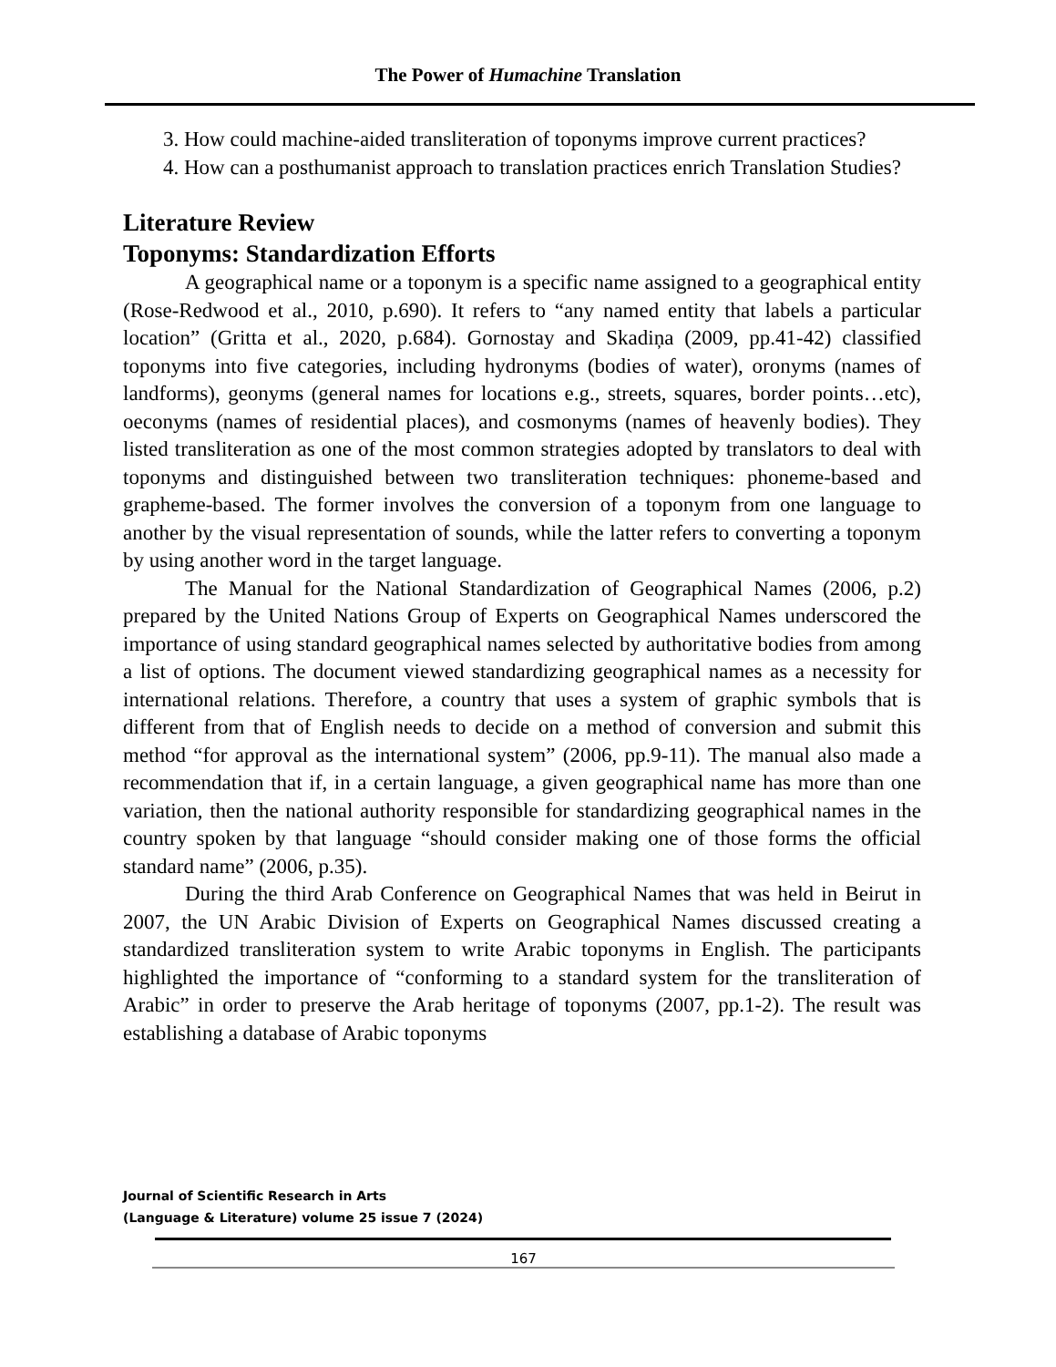The Power of Humachine Translation
3. How could machine-aided transliteration of toponyms improve current practices?
4. How can a posthumanist approach to translation practices enrich Translation Studies?
Literature Review
Toponyms: Standardization Efforts
A geographical name or a toponym is a specific name assigned to a geographical entity (Rose-Redwood et al., 2010, p.690). It refers to “any named entity that labels a particular location” (Gritta et al., 2020, p.684). Gornostay and Skadiņa (2009, pp.41-42) classified toponyms into five categories, including hydronyms (bodies of water), oronyms (names of landforms), geonyms (general names for locations e.g., streets, squares, border points…etc), oeconyms (names of residential places), and cosmonyms (names of heavenly bodies). They listed transliteration as one of the most common strategies adopted by translators to deal with toponyms and distinguished between two transliteration techniques: phoneme-based and grapheme-based. The former involves the conversion of a toponym from one language to another by the visual representation of sounds, while the latter refers to converting a toponym by using another word in the target language.
The Manual for the National Standardization of Geographical Names (2006, p.2) prepared by the United Nations Group of Experts on Geographical Names underscored the importance of using standard geographical names selected by authoritative bodies from among a list of options. The document viewed standardizing geographical names as a necessity for international relations. Therefore, a country that uses a system of graphic symbols that is different from that of English needs to decide on a method of conversion and submit this method “for approval as the international system” (2006, pp.9-11). The manual also made a recommendation that if, in a certain language, a given geographical name has more than one variation, then the national authority responsible for standardizing geographical names in the country spoken by that language “should consider making one of those forms the official standard name” (2006, p.35).
During the third Arab Conference on Geographical Names that was held in Beirut in 2007, the UN Arabic Division of Experts on Geographical Names discussed creating a standardized transliteration system to write Arabic toponyms in English. The participants highlighted the importance of “conforming to a standard system for the transliteration of Arabic” in order to preserve the Arab heritage of toponyms (2007, pp.1-2). The result was establishing a database of Arabic toponyms
Journal of Scientific Research in Arts
(Language & Literature) volume 25 issue 7 (2024)
167